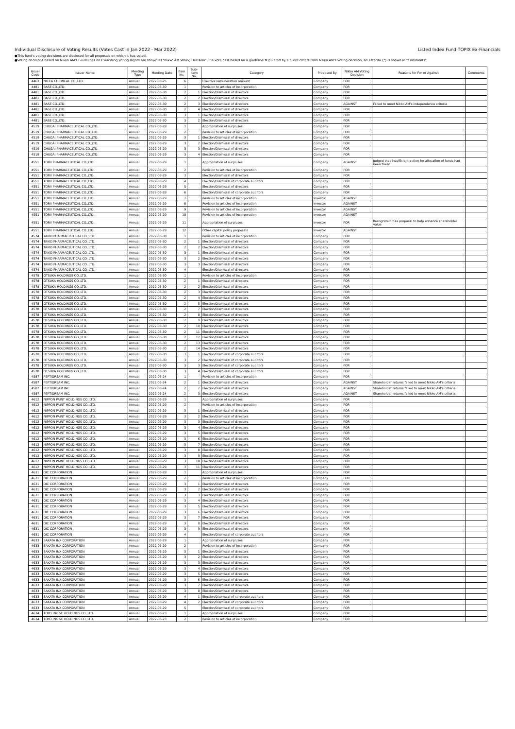Individual Disclosure of Voting Results (Votes Cast in Jan 2022 - Mar 2022)
Listed Index Fund TOPIX Ex-Financials
●This fund's voting decisions are disclosed for all proposals on which it has voted.
●Voting decisions based on Nikko AM's Guidelines on Exercising Voting Rights are shown as "Nikko AM Voting Decision". If a vote cast based on a guideline stipulated by a client differs from Nikko AM's voting decision, an asterisk (*) is shown in "Comments".
| Issuer Code | Issuer Name | Meeting Type | Meeting Date | Item No. | Sub-Item No. | Category | Proposed By | Nikko AM Voting Decision | Reasons for For or Against | Comments |
| --- | --- | --- | --- | --- | --- | --- | --- | --- | --- | --- |
| 4463 | NICCA CHEMICAL CO.,LTD. | Annual | 2022-03-25 | 6 | | Exective remuneration amount | Company | FOR | | |
| 4481 | BASE CO.,LTD. | Annual | 2022-03-30 | 1 | | Revision to articles of incorporation | Company | FOR | | |
| 4481 | BASE CO.,LTD. | Annual | 2022-03-30 | 2 | 1 | Election/Dismissal of directors | Company | FOR | | |
| 4481 | BASE CO.,LTD. | Annual | 2022-03-30 | 2 | 2 | Election/Dismissal of directors | Company | FOR | | |
| 4481 | BASE CO.,LTD. | Annual | 2022-03-30 | 2 | 3 | Election/Dismissal of directors | Company | AGAINST | Failed to meet Nikko AM's independence criteria | |
| 4481 | BASE CO.,LTD. | Annual | 2022-03-30 | 2 | 4 | Election/Dismissal of directors | Company | FOR | | |
| 4481 | BASE CO.,LTD. | Annual | 2022-03-30 | 3 | 1 | Election/Dismissal of directors | Company | FOR | | |
| 4481 | BASE CO.,LTD. | Annual | 2022-03-30 | 3 | 2 | Election/Dismissal of directors | Company | FOR | | |
| 4519 | CHUGAI PHARMACEUTICAL CO.,LTD. | Annual | 2022-03-29 | 1 | | Appropriation of surpluses | Company | FOR | | |
| 4519 | CHUGAI PHARMACEUTICAL CO.,LTD. | Annual | 2022-03-29 | 2 | | Revision to articles of incorporation | Company | FOR | | |
| 4519 | CHUGAI PHARMACEUTICAL CO.,LTD. | Annual | 2022-03-29 | 3 | 1 | Election/Dismissal of directors | Company | FOR | | |
| 4519 | CHUGAI PHARMACEUTICAL CO.,LTD. | Annual | 2022-03-29 | 3 | 2 | Election/Dismissal of directors | Company | FOR | | |
| 4519 | CHUGAI PHARMACEUTICAL CO.,LTD. | Annual | 2022-03-29 | 3 | 3 | Election/Dismissal of directors | Company | FOR | | |
| 4519 | CHUGAI PHARMACEUTICAL CO.,LTD. | Annual | 2022-03-29 | 3 | 4 | Election/Dismissal of directors | Company | FOR | | |
| 4551 | TORII PHARMACEUTICAL CO.,LTD. | Annual | 2022-03-29 | 1 | | Appropriation of surpluses | Company | AGAINST | Judged that insufficient action for allocation of funds had been taken | |
| 4551 | TORII PHARMACEUTICAL CO.,LTD. | Annual | 2022-03-29 | 2 | | Revision to articles of incorporation | Company | FOR | | |
| 4551 | TORII PHARMACEUTICAL CO.,LTD. | Annual | 2022-03-29 | 3 | | Election/Dismissal of directors | Company | FOR | | |
| 4551 | TORII PHARMACEUTICAL CO.,LTD. | Annual | 2022-03-29 | 4 | | Election/Dismissal of corporate auditors | Company | FOR | | |
| 4551 | TORII PHARMACEUTICAL CO.,LTD. | Annual | 2022-03-29 | 5 | | Election/Dismissal of directors | Company | FOR | | |
| 4551 | TORII PHARMACEUTICAL CO.,LTD. | Annual | 2022-03-29 | 6 | | Election/Dismissal of corporate auditors | Company | FOR | | |
| 4551 | TORII PHARMACEUTICAL CO.,LTD. | Annual | 2022-03-29 | 7 | | Revision to articles of incorporation | Investor | AGAINST | | |
| 4551 | TORII PHARMACEUTICAL CO.,LTD. | Annual | 2022-03-29 | 8 | | Revision to articles of incorporation | Investor | AGAINST | | |
| 4551 | TORII PHARMACEUTICAL CO.,LTD. | Annual | 2022-03-29 | 9 | | Revision to articles of incorporation | Investor | AGAINST | | |
| 4551 | TORII PHARMACEUTICAL CO.,LTD. | Annual | 2022-03-29 | 10 | | Revision to articles of incorporation | Investor | AGAINST | | |
| 4551 | TORII PHARMACEUTICAL CO.,LTD. | Annual | 2022-03-29 | 11 | | Appropriation of surpluses | Investor | FOR | Recognized it as proposal to help enhance shareholder value | |
| 4551 | TORII PHARMACEUTICAL CO.,LTD. | Annual | 2022-03-29 | 12 | | Other capital policy proposals | Investor | AGAINST | | |
| 4574 | TAIKO PHARMACEUTICAL CO.,LTD. | Annual | 2022-03-30 | 1 | | Revision to articles of incorporation | Company | FOR | | |
| 4574 | TAIKO PHARMACEUTICAL CO.,LTD. | Annual | 2022-03-30 | 2 | 1 | Election/Dismissal of directors | Company | FOR | | |
| 4574 | TAIKO PHARMACEUTICAL CO.,LTD. | Annual | 2022-03-30 | 2 | 2 | Election/Dismissal of directors | Company | FOR | | |
| 4574 | TAIKO PHARMACEUTICAL CO.,LTD. | Annual | 2022-03-30 | 3 | 1 | Election/Dismissal of directors | Company | FOR | | |
| 4574 | TAIKO PHARMACEUTICAL CO.,LTD. | Annual | 2022-03-30 | 3 | 2 | Election/Dismissal of directors | Company | FOR | | |
| 4574 | TAIKO PHARMACEUTICAL CO.,LTD. | Annual | 2022-03-30 | 3 | 3 | Election/Dismissal of directors | Company | FOR | | |
| 4574 | TAIKO PHARMACEUTICAL CO.,LTD. | Annual | 2022-03-30 | 4 | | Election/Dismissal of directors | Company | FOR | | |
| 4578 | OTSUKA HOLDINGS CO.,LTD. | Annual | 2022-03-30 | 1 | | Revision to articles of incorporation | Company | FOR | | |
| 4578 | OTSUKA HOLDINGS CO.,LTD. | Annual | 2022-03-30 | 2 | 1 | Election/Dismissal of directors | Company | FOR | | |
| 4578 | OTSUKA HOLDINGS CO.,LTD. | Annual | 2022-03-30 | 2 | 2 | Election/Dismissal of directors | Company | FOR | | |
| 4578 | OTSUKA HOLDINGS CO.,LTD. | Annual | 2022-03-30 | 2 | 3 | Election/Dismissal of directors | Company | FOR | | |
| 4578 | OTSUKA HOLDINGS CO.,LTD. | Annual | 2022-03-30 | 2 | 4 | Election/Dismissal of directors | Company | FOR | | |
| 4578 | OTSUKA HOLDINGS CO.,LTD. | Annual | 2022-03-30 | 2 | 5 | Election/Dismissal of directors | Company | FOR | | |
| 4578 | OTSUKA HOLDINGS CO.,LTD. | Annual | 2022-03-30 | 2 | 7 | Election/Dismissal of directors | Company | FOR | | |
| 4578 | OTSUKA HOLDINGS CO.,LTD. | Annual | 2022-03-30 | 2 | 8 | Election/Dismissal of directors | Company | FOR | | |
| 4578 | OTSUKA HOLDINGS CO.,LTD. | Annual | 2022-03-30 | 2 | 9 | Election/Dismissal of directors | Company | FOR | | |
| 4578 | OTSUKA HOLDINGS CO.,LTD. | Annual | 2022-03-30 | 2 | 10 | Election/Dismissal of directors | Company | FOR | | |
| 4578 | OTSUKA HOLDINGS CO.,LTD. | Annual | 2022-03-30 | 2 | 11 | Election/Dismissal of directors | Company | FOR | | |
| 4578 | OTSUKA HOLDINGS CO.,LTD. | Annual | 2022-03-30 | 2 | 12 | Election/Dismissal of directors | Company | FOR | | |
| 4578 | OTSUKA HOLDINGS CO.,LTD. | Annual | 2022-03-30 | 2 | 13 | Election/Dismissal of directors | Company | FOR | | |
| 4578 | OTSUKA HOLDINGS CO.,LTD. | Annual | 2022-03-30 | 2 | 14 | Election/Dismissal of directors | Company | FOR | | |
| 4578 | OTSUKA HOLDINGS CO.,LTD. | Annual | 2022-03-30 | 3 | 1 | Election/Dismissal of corporate auditors | Company | FOR | | |
| 4578 | OTSUKA HOLDINGS CO.,LTD. | Annual | 2022-03-30 | 3 | 2 | Election/Dismissal of corporate auditors | Company | FOR | | |
| 4578 | OTSUKA HOLDINGS CO.,LTD. | Annual | 2022-03-30 | 3 | 3 | Election/Dismissal of corporate auditors | Company | FOR | | |
| 4578 | OTSUKA HOLDINGS CO.,LTD. | Annual | 2022-03-30 | 3 | 4 | Election/Dismissal of corporate auditors | Company | FOR | | |
| 4587 | PEPTIDREAM INC. | Annual | 2022-03-24 | 1 | | Revision to articles of incorporation | Company | FOR | | |
| 4587 | PEPTIDREAM INC. | Annual | 2022-03-24 | 2 | 1 | Election/Dismissal of directors | Company | AGAINST | Shareholder returns failed to meet Nikko AM's criteria | |
| 4587 | PEPTIDREAM INC. | Annual | 2022-03-24 | 2 | 2 | Election/Dismissal of directors | Company | AGAINST | Shareholder returns failed to meet Nikko AM's criteria | |
| 4587 | PEPTIDREAM INC. | Annual | 2022-03-24 | 2 | 3 | Election/Dismissal of directors | Company | AGAINST | Shareholder returns failed to meet Nikko AM's criteria | |
| 4612 | NIPPON PAINT HOLDINGS CO.,LTD. | Annual | 2022-03-29 | 1 | | Appropriation of surpluses | Company | FOR | | |
| 4612 | NIPPON PAINT HOLDINGS CO.,LTD. | Annual | 2022-03-29 | 2 | | Revision to articles of incorporation | Company | FOR | | |
| 4612 | NIPPON PAINT HOLDINGS CO.,LTD. | Annual | 2022-03-29 | 3 | 1 | Election/Dismissal of directors | Company | FOR | | |
| 4612 | NIPPON PAINT HOLDINGS CO.,LTD. | Annual | 2022-03-29 | 3 | 2 | Election/Dismissal of directors | Company | FOR | | |
| 4612 | NIPPON PAINT HOLDINGS CO.,LTD. | Annual | 2022-03-29 | 3 | 3 | Election/Dismissal of directors | Company | FOR | | |
| 4612 | NIPPON PAINT HOLDINGS CO.,LTD. | Annual | 2022-03-29 | 3 | 4 | Election/Dismissal of directors | Company | FOR | | |
| 4612 | NIPPON PAINT HOLDINGS CO.,LTD. | Annual | 2022-03-29 | 3 | 5 | Election/Dismissal of directors | Company | FOR | | |
| 4612 | NIPPON PAINT HOLDINGS CO.,LTD. | Annual | 2022-03-29 | 3 | 6 | Election/Dismissal of directors | Company | FOR | | |
| 4612 | NIPPON PAINT HOLDINGS CO.,LTD. | Annual | 2022-03-29 | 3 | 7 | Election/Dismissal of directors | Company | FOR | | |
| 4612 | NIPPON PAINT HOLDINGS CO.,LTD. | Annual | 2022-03-29 | 3 | 8 | Election/Dismissal of directors | Company | FOR | | |
| 4612 | NIPPON PAINT HOLDINGS CO.,LTD. | Annual | 2022-03-29 | 3 | 9 | Election/Dismissal of directors | Company | FOR | | |
| 4612 | NIPPON PAINT HOLDINGS CO.,LTD. | Annual | 2022-03-29 | 3 | 10 | Election/Dismissal of directors | Company | FOR | | |
| 4612 | NIPPON PAINT HOLDINGS CO.,LTD. | Annual | 2022-03-29 | 3 | 11 | Election/Dismissal of directors | Company | FOR | | |
| 4631 | DIC CORPORATION | Annual | 2022-03-29 | 1 | | Appropriation of surpluses | Company | FOR | | |
| 4631 | DIC CORPORATION | Annual | 2022-03-29 | 2 | | Revision to articles of incorporation | Company | FOR | | |
| 4631 | DIC CORPORATION | Annual | 2022-03-29 | 3 | 1 | Election/Dismissal of directors | Company | FOR | | |
| 4631 | DIC CORPORATION | Annual | 2022-03-29 | 3 | 2 | Election/Dismissal of directors | Company | FOR | | |
| 4631 | DIC CORPORATION | Annual | 2022-03-29 | 3 | 3 | Election/Dismissal of directors | Company | FOR | | |
| 4631 | DIC CORPORATION | Annual | 2022-03-29 | 3 | 4 | Election/Dismissal of directors | Company | FOR | | |
| 4631 | DIC CORPORATION | Annual | 2022-03-29 | 3 | 5 | Election/Dismissal of directors | Company | FOR | | |
| 4631 | DIC CORPORATION | Annual | 2022-03-29 | 3 | 6 | Election/Dismissal of directors | Company | FOR | | |
| 4631 | DIC CORPORATION | Annual | 2022-03-29 | 3 | 7 | Election/Dismissal of directors | Company | FOR | | |
| 4631 | DIC CORPORATION | Annual | 2022-03-29 | 3 | 8 | Election/Dismissal of directors | Company | FOR | | |
| 4631 | DIC CORPORATION | Annual | 2022-03-29 | 3 | 9 | Election/Dismissal of directors | Company | FOR | | |
| 4631 | DIC CORPORATION | Annual | 2022-03-29 | 4 | | Election/Dismissal of corporate auditors | Company | FOR | | |
| 4633 | SAKATA INX CORPORATION | Annual | 2022-03-29 | 1 | | Appropriation of surpluses | Company | FOR | | |
| 4633 | SAKATA INX CORPORATION | Annual | 2022-03-29 | 2 | | Revision to articles of incorporation | Company | FOR | | |
| 4633 | SAKATA INX CORPORATION | Annual | 2022-03-29 | 3 | 1 | Election/Dismissal of directors | Company | FOR | | |
| 4633 | SAKATA INX CORPORATION | Annual | 2022-03-29 | 3 | 2 | Election/Dismissal of directors | Company | FOR | | |
| 4633 | SAKATA INX CORPORATION | Annual | 2022-03-29 | 3 | 3 | Election/Dismissal of directors | Company | FOR | | |
| 4633 | SAKATA INX CORPORATION | Annual | 2022-03-29 | 3 | 4 | Election/Dismissal of directors | Company | FOR | | |
| 4633 | SAKATA INX CORPORATION | Annual | 2022-03-29 | 3 | 5 | Election/Dismissal of directors | Company | FOR | | |
| 4633 | SAKATA INX CORPORATION | Annual | 2022-03-29 | 3 | 6 | Election/Dismissal of directors | Company | FOR | | |
| 4633 | SAKATA INX CORPORATION | Annual | 2022-03-29 | 3 | 7 | Election/Dismissal of directors | Company | FOR | | |
| 4633 | SAKATA INX CORPORATION | Annual | 2022-03-29 | 3 | 8 | Election/Dismissal of directors | Company | FOR | | |
| 4633 | SAKATA INX CORPORATION | Annual | 2022-03-29 | 4 | 1 | Election/Dismissal of corporate auditors | Company | FOR | | |
| 4633 | SAKATA INX CORPORATION | Annual | 2022-03-29 | 4 | 2 | Election/Dismissal of corporate auditors | Company | FOR | | |
| 4633 | SAKATA INX CORPORATION | Annual | 2022-03-29 | 5 | | Election/Dismissal of corporate auditors | Company | FOR | | |
| 4634 | TOYO INK SC HOLDINGS CO.,LTD. | Annual | 2022-03-23 | 1 | | Appropriation of surpluses | Company | FOR | | |
| 4634 | TOYO INK SC HOLDINGS CO.,LTD. | Annual | 2022-03-23 | 2 | | Revision to articles of incorporation | Company | FOR | | |